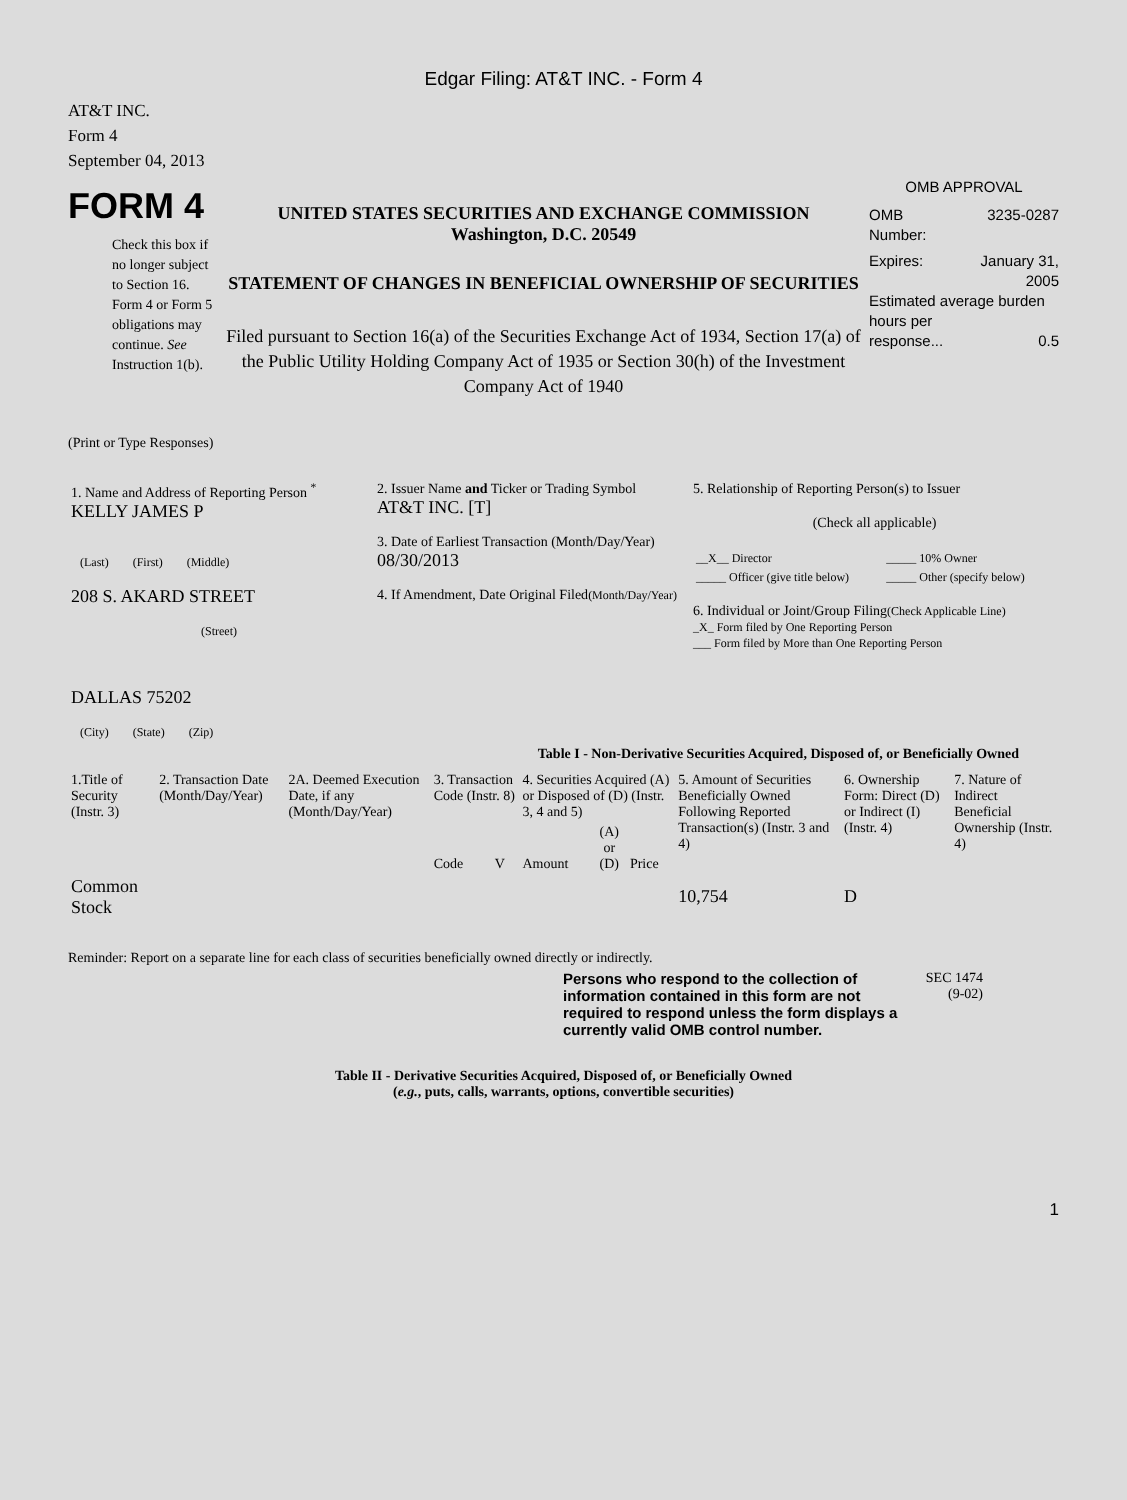Edgar Filing: AT&T INC. - Form 4
AT&T INC.
Form 4
September 04, 2013
FORM 4
Check this box if no longer subject to Section 16. Form 4 or Form 5 obligations may continue. See Instruction 1(b).
UNITED STATES SECURITIES AND EXCHANGE COMMISSION
Washington, D.C. 20549
STATEMENT OF CHANGES IN BENEFICIAL OWNERSHIP OF SECURITIES
Filed pursuant to Section 16(a) of the Securities Exchange Act of 1934, Section 17(a) of the Public Utility Holding Company Act of 1935 or Section 30(h) of the Investment Company Act of 1940
OMB APPROVAL
OMB
Number: 3235-0287
Expires: January 31,
2005
Estimated average burden hours per
response... 0.5
(Print or Type Responses)
| 1. Name and Address of Reporting Person <sup>*</sup> KELLY JAMES P (Last) (First) (Middle) 208 S. AKARD STREET (Street) DALLAS 75202 (City) (State) (Zip) | 2. Issuer Name and Ticker or Trading Symbol AT&T INC. [T] 3. Date of Earliest Transaction (Month/Day/Year) 08/30/2013 4. If Amendment, Date Original Filed (Month/Day/Year) | 5. Relationship of Reporting Person(s) to Issuer (Check all applicable) / __X__ Director / _____ 10% Owner / / _____ Officer (give title below) / _____ Other (specify below) / 6. Individual or Joint/Group Filing (Check Applicable Line) _X_ Form filed by One Reporting Person ___ Form filed by More than One Reporting Person |
Table I - Non-Derivative Securities Acquired, Disposed of, or Beneficially Owned
| 1.Title of Security (Instr. 3) | 2. Transaction Date (Month/Day/Year) | 2A. Deemed Execution Date, if any (Month/Day/Year) | 3. Transaction Code (Instr. 8) | | 4. Securities Acquired (A) or Disposed of (D) (Instr. 3, 4 and 5) | | | 5. Amount of Securities Beneficially Owned Following Reported Transaction(s) (Instr. 3 and 4) | 6. Ownership Form: Direct (D) or Indirect (I) (Instr. 4) | 7. Nature of Indirect Beneficial Ownership (Instr. 4) |
| --- | --- | --- | --- | --- | --- | --- | --- | --- | --- | --- |
| | | | Code | V | Amount | (A) or (D) | Price | | | |
| Common Stock | | | | | | | | 10,754 | D | |
Reminder: Report on a separate line for each class of securities beneficially owned directly or indirectly.
Persons who respond to the collection of information contained in this form are not required to respond unless the form displays a currently valid OMB control number.
SEC 1474
(9-02)
Table II - Derivative Securities Acquired, Disposed of, or Beneficially Owned
(e.g., puts, calls, warrants, options, convertible securities)
1